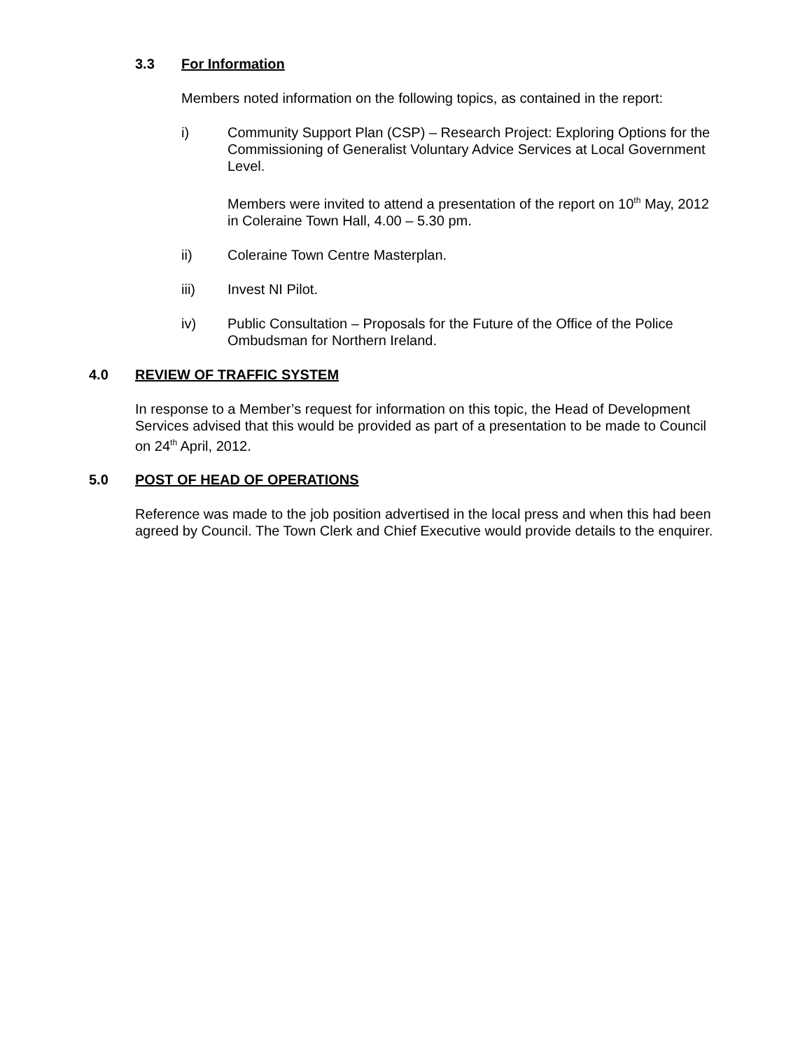3.3 For Information
Members noted information on the following topics, as contained in the report:
i) Community Support Plan (CSP) – Research Project: Exploring Options for the Commissioning of Generalist Voluntary Advice Services at Local Government Level.
Members were invited to attend a presentation of the report on 10<sup>th</sup> May, 2012 in Coleraine Town Hall, 4.00 – 5.30 pm.
ii) Coleraine Town Centre Masterplan.
iii) Invest NI Pilot.
iv) Public Consultation – Proposals for the Future of the Office of the Police Ombudsman for Northern Ireland.
4.0 REVIEW OF TRAFFIC SYSTEM
In response to a Member’s request for information on this topic, the Head of Development Services advised that this would be provided as part of a presentation to be made to Council on 24<sup>th</sup> April, 2012.
5.0 POST OF HEAD OF OPERATIONS
Reference was made to the job position advertised in the local press and when this had been agreed by Council. The Town Clerk and Chief Executive would provide details to the enquirer.